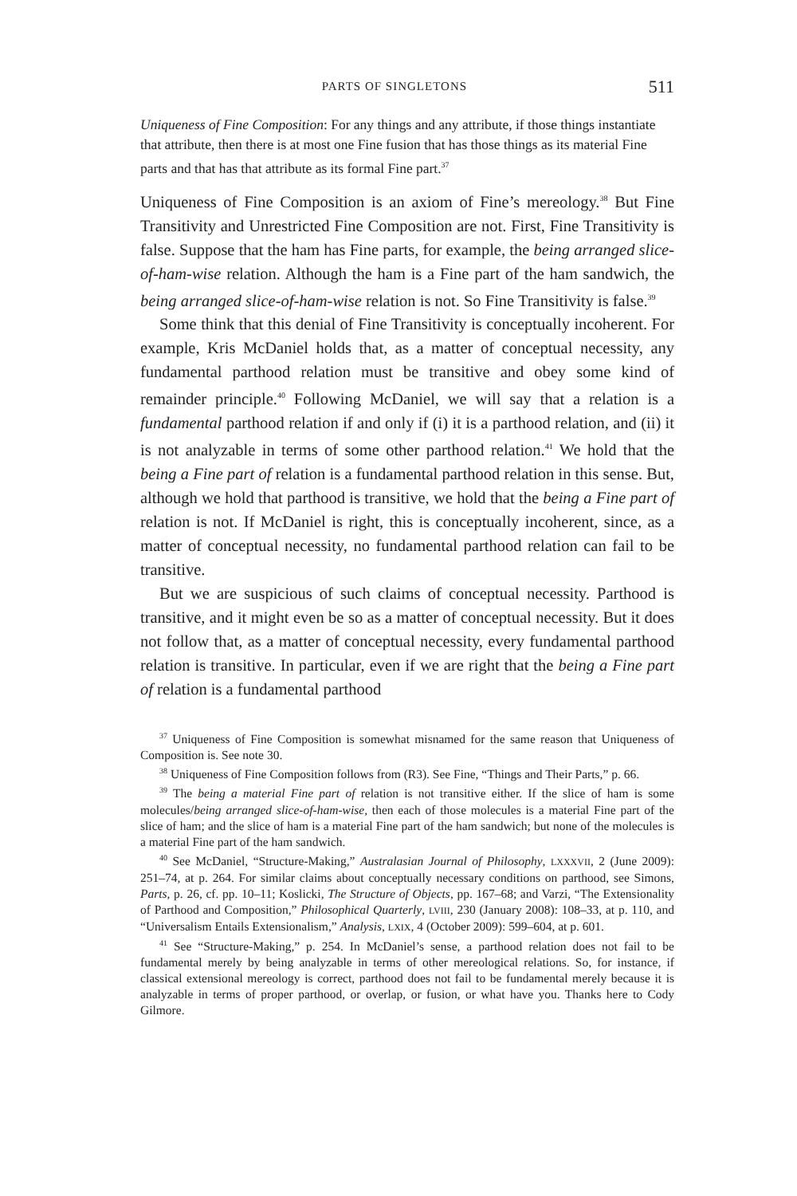PARTS OF SINGLETONS 511
Uniqueness of Fine Composition: For any things and any attribute, if those things instantiate that attribute, then there is at most one Fine fusion that has those things as its material Fine parts and that has that attribute as its formal Fine part.<sup>37</sup>
Uniqueness of Fine Composition is an axiom of Fine’s mereology.<sup>38</sup> But Fine Transitivity and Unrestricted Fine Composition are not. First, Fine Transitivity is false. Suppose that the ham has Fine parts, for example, the being arranged slice-of-ham-wise relation. Although the ham is a Fine part of the ham sandwich, the being arranged slice-of-ham-wise relation is not. So Fine Transitivity is false.<sup>39</sup>
Some think that this denial of Fine Transitivity is conceptually incoherent. For example, Kris McDaniel holds that, as a matter of conceptual necessity, any fundamental parthood relation must be transitive and obey some kind of remainder principle.<sup>40</sup> Following McDaniel, we will say that a relation is a fundamental parthood relation if and only if (i) it is a parthood relation, and (ii) it is not analyzable in terms of some other parthood relation.<sup>41</sup> We hold that the being a Fine part of relation is a fundamental parthood relation in this sense. But, although we hold that parthood is transitive, we hold that the being a Fine part of relation is not. If McDaniel is right, this is conceptually incoherent, since, as a matter of conceptual necessity, no fundamental parthood relation can fail to be transitive.
But we are suspicious of such claims of conceptual necessity. Parthood is transitive, and it might even be so as a matter of conceptual necessity. But it does not follow that, as a matter of conceptual necessity, every fundamental parthood relation is transitive. In particular, even if we are right that the being a Fine part of relation is a fundamental parthood
<sup>37</sup> Uniqueness of Fine Composition is somewhat misnamed for the same reason that Uniqueness of Composition is. See note 30.
<sup>38</sup> Uniqueness of Fine Composition follows from (R3). See Fine, “Things and Their Parts,” p. 66.
<sup>39</sup> The being a material Fine part of relation is not transitive either. If the slice of ham is some molecules/being arranged slice-of-ham-wise, then each of those molecules is a material Fine part of the slice of ham; and the slice of ham is a material Fine part of the ham sandwich; but none of the molecules is a material Fine part of the ham sandwich.
<sup>40</sup> See McDaniel, “Structure-Making,” Australasian Journal of Philosophy, LXXXVII, 2 (June 2009): 251–74, at p. 264. For similar claims about conceptually necessary conditions on parthood, see Simons, Parts, p. 26, cf. pp. 10–11; Koslicki, The Structure of Objects, pp. 167–68; and Varzi, “The Extensionality of Parthood and Composition,” Philosophical Quarterly, LVIII, 230 (January 2008): 108–33, at p. 110, and “Universalism Entails Extensionalism,” Analysis, LXIX, 4 (October 2009): 599–604, at p. 601.
<sup>41</sup> See “Structure-Making,” p. 254. In McDaniel’s sense, a parthood relation does not fail to be fundamental merely by being analyzable in terms of other mereological relations. So, for instance, if classical extensional mereology is correct, parthood does not fail to be fundamental merely because it is analyzable in terms of proper parthood, or overlap, or fusion, or what have you. Thanks here to Cody Gilmore.